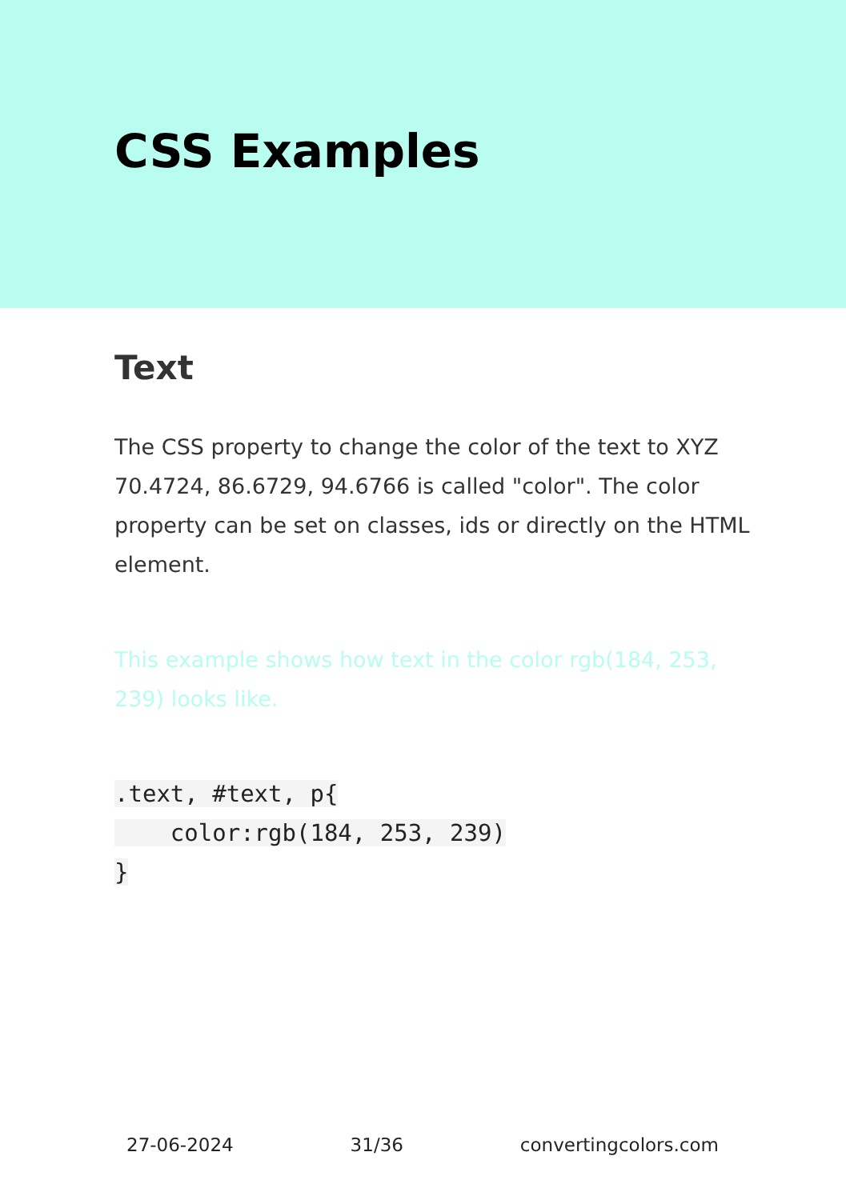CSS Examples
Text
The CSS property to change the color of the text to XYZ 70.4724, 86.6729, 94.6766 is called "color". The color property can be set on classes, ids or directly on the HTML element.
This example shows how text in the color rgb(184, 253, 239) looks like.
.text, #text, p{
    color:rgb(184, 253, 239)
}
27-06-2024 31/36 convertingcolors.com